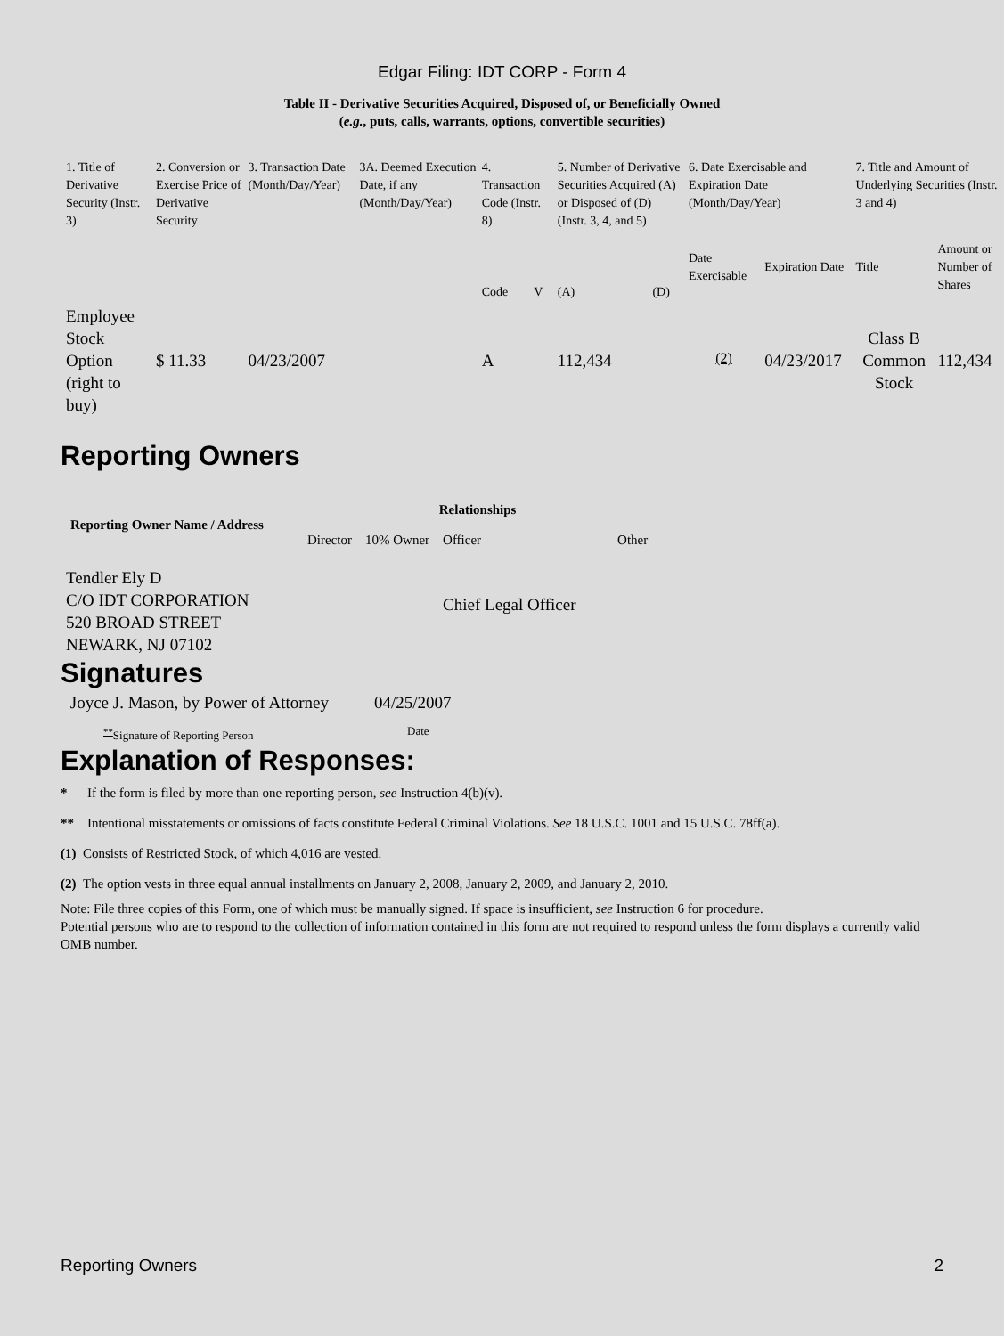Edgar Filing: IDT CORP - Form 4
Table II - Derivative Securities Acquired, Disposed of, or Beneficially Owned
(e.g., puts, calls, warrants, options, convertible securities)
| 1. Title of Derivative Security (Instr. 3) | 2. Conversion or Exercise Price of Derivative Security | 3. Transaction Date (Month/Day/Year) | 3A. Deemed Execution Date, if any (Month/Day/Year) | 4. Transaction Code (Instr. 8) | | 5. Number of Derivative Securities Acquired (A) or Disposed of (D) (Instr. 3, 4, and 5) | | 6. Date Exercisable and Expiration Date (Month/Day/Year) | | 7. Title and Amount of Underlying Securities (Instr. 3 and 4) | |
| --- | --- | --- | --- | --- | --- | --- | --- | --- | --- | --- | --- |
| | | | | Code | V | (A) | (D) | Date Exercisable | Expiration Date | Title | Amount or Number of Shares |
| Employee Stock Option (right to buy) | $ 11.33 | 04/23/2007 | | A | | 112,434 | | <sup>(2)</sup> | 04/23/2017 | Class B Common Stock | 112,434 |
Reporting Owners
| Reporting Owner Name / Address | Relationships | | | |
| --- | --- | --- | --- | --- |
| | Director | 10% Owner | Officer | Other |
| Tendler Ely D C/O IDT CORPORATION 520 BROAD STREET NEWARK, NJ 07102 | | | Chief Legal Officer | |
Signatures
| Joyce J. Mason, by Power of Attorney | 04/25/2007 |
| <sup>**</sup> Signature of Reporting Person | Date |
Explanation of Responses:
* If the form is filed by more than one reporting person, see Instruction 4(b)(v).
** Intentional misstatements or omissions of facts constitute Federal Criminal Violations. See 18 U.S.C. 1001 and 15 U.S.C. 78ff(a).
(1) Consists of Restricted Stock, of which 4,016 are vested.
(2) The option vests in three equal annual installments on January 2, 2008, January 2, 2009, and January 2, 2010.
Note: File three copies of this Form, one of which must be manually signed. If space is insufficient, see Instruction 6 for procedure.
Potential persons who are to respond to the collection of information contained in this form are not required to respond unless the form displays a currently valid OMB number.
Reporting Owners 2